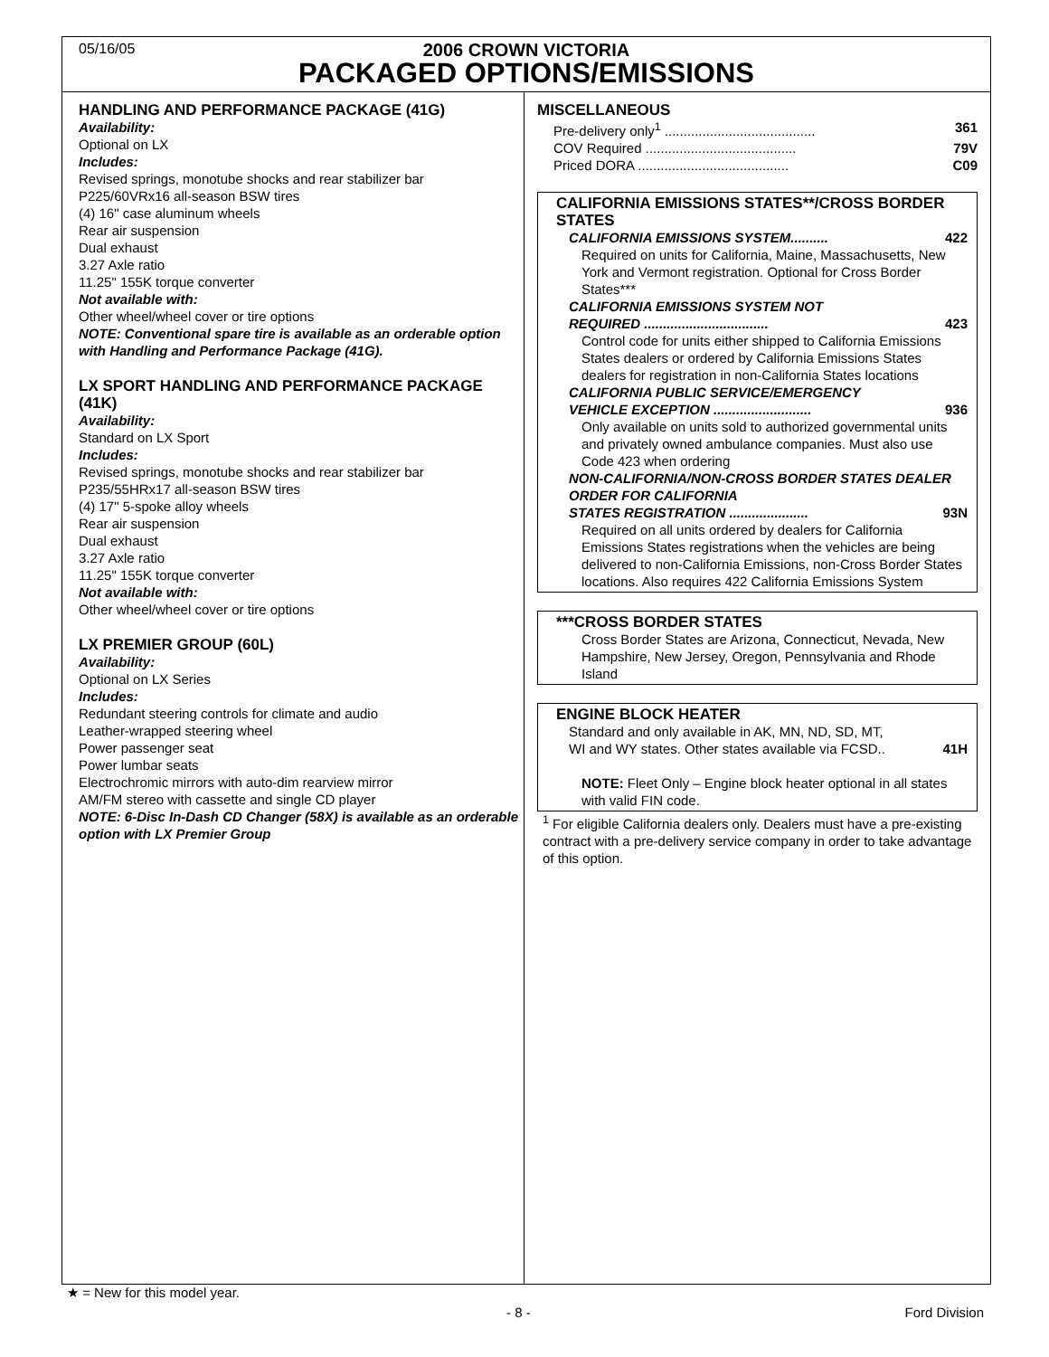05/16/05
2006 CROWN VICTORIA
PACKAGED OPTIONS/EMISSIONS
HANDLING AND PERFORMANCE PACKAGE (41G)
Availability:
Optional on LX
Includes:
Revised springs, monotube shocks and rear stabilizer bar
P225/60VRx16 all-season BSW tires
(4) 16" case aluminum wheels
Rear air suspension
Dual exhaust
3.27 Axle ratio
11.25" 155K torque converter
Not available with:
Other wheel/wheel cover or tire options
NOTE: Conventional spare tire is available as an orderable option with Handling and Performance Package (41G).
LX SPORT HANDLING AND PERFORMANCE PACKAGE (41K)
Availability:
Standard on LX Sport
Includes:
Revised springs, monotube shocks and rear stabilizer bar
P235/55HRx17 all-season BSW tires
(4) 17" 5-spoke alloy wheels
Rear air suspension
Dual exhaust
3.27 Axle ratio
11.25" 155K torque converter
Not available with:
Other wheel/wheel cover or tire options
LX PREMIER GROUP (60L)
Availability:
Optional on LX Series
Includes:
Redundant steering controls for climate and audio
Leather-wrapped steering wheel
Power passenger seat
Power lumbar seats
Electrochromic mirrors with auto-dim rearview mirror
AM/FM stereo with cassette and single CD player
NOTE: 6-Disc In-Dash CD Changer (58X) is available as an orderable option with LX Premier Group
MISCELLANEOUS
Pre-delivery only<sup>1</sup> ........................................ 361
COV Required ........................................ 79V
Priced DORA ........................................ C09
CALIFORNIA EMISSIONS STATES**/CROSS BORDER STATES
CALIFORNIA EMISSIONS SYSTEM.......... 422
Required on units for California, Maine, Massachusetts, New York and Vermont registration. Optional for Cross Border States***
CALIFORNIA EMISSIONS SYSTEM NOT
REQUIRED ................................. 423
Control code for units either shipped to California Emissions States dealers or ordered by California Emissions States dealers for registration in non-California States locations
CALIFORNIA PUBLIC SERVICE/EMERGENCY
VEHICLE EXCEPTION .......................... 936
Only available on units sold to authorized governmental units and privately owned ambulance companies. Must also use Code 423 when ordering
NON-CALIFORNIA/NON-CROSS BORDER STATES DEALER ORDER FOR CALIFORNIA
STATES REGISTRATION ..................... 93N
Required on all units ordered by dealers for California Emissions States registrations when the vehicles are being delivered to non-California Emissions, non-Cross Border States locations. Also requires 422 California Emissions System
***CROSS BORDER STATES
Cross Border States are Arizona, Connecticut, Nevada, New Hampshire, New Jersey, Oregon, Pennsylvania and Rhode Island
ENGINE BLOCK HEATER
Standard and only available in AK, MN, ND, SD, MT,
WI and WY states. Other states available via FCSD.. 41H
NOTE: Fleet Only – Engine block heater optional in all states with valid FIN code.
<sup>1</sup> For eligible California dealers only. Dealers must have a pre-existing contract with a pre-delivery service company in order to take advantage of this option.
★ = New for this model year.
- 8 - Ford Division